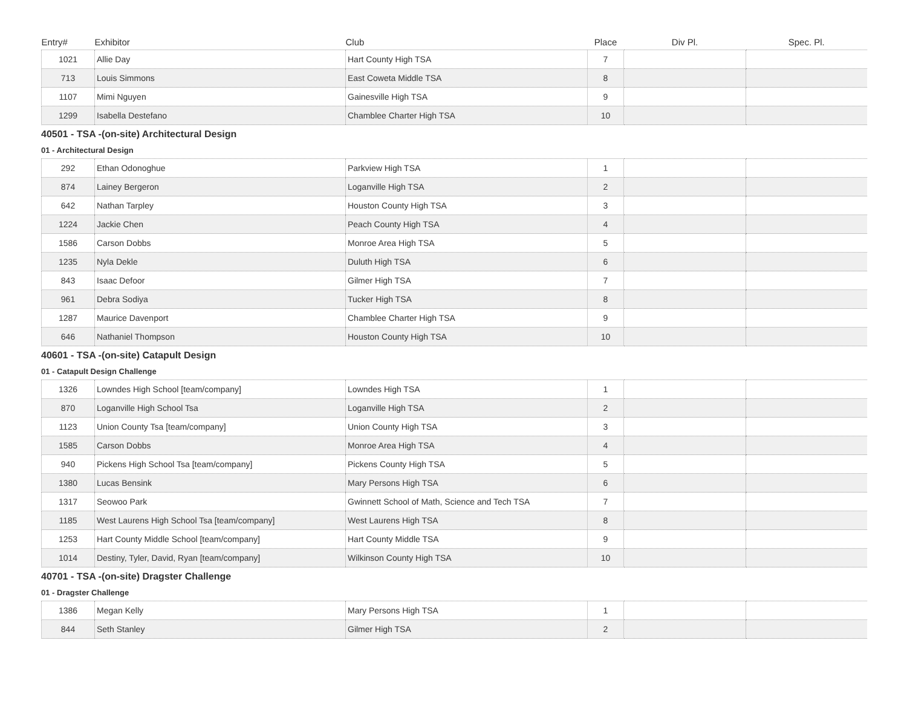| Entry# | Exhibitor | Club | Place | Div Pl. | Spec. Pl. |
| --- | --- | --- | --- | --- | --- |
| 1021 | Allie Day | Hart County High TSA | 7 | | |
| 713 | Louis Simmons | East Coweta Middle TSA | 8 | | |
| 1107 | Mimi Nguyen | Gainesville High TSA | 9 | | |
| 1299 | Isabella Destefano | Chamblee Charter High TSA | 10 | | |
40501 - TSA -(on-site) Architectural Design
01 - Architectural Design
| 292 | Ethan Odonoghue | Parkview High TSA | 1 | | |
| 874 | Lainey Bergeron | Loganville High TSA | 2 | | |
| 642 | Nathan Tarpley | Houston County High TSA | 3 | | |
| 1224 | Jackie Chen | Peach County High TSA | 4 | | |
| 1586 | Carson Dobbs | Monroe Area High TSA | 5 | | |
| 1235 | Nyla Dekle | Duluth High TSA | 6 | | |
| 843 | Isaac Defoor | Gilmer High TSA | 7 | | |
| 961 | Debra Sodiya | Tucker High TSA | 8 | | |
| 1287 | Maurice Davenport | Chamblee Charter High TSA | 9 | | |
| 646 | Nathaniel Thompson | Houston County High TSA | 10 | | |
40601 - TSA -(on-site) Catapult Design
01 - Catapult Design Challenge
| 1326 | Lowndes High School [team/company] | Lowndes High TSA | 1 | | |
| 870 | Loganville High School Tsa | Loganville High TSA | 2 | | |
| 1123 | Union County Tsa [team/company] | Union County High TSA | 3 | | |
| 1585 | Carson Dobbs | Monroe Area High TSA | 4 | | |
| 940 | Pickens High School Tsa [team/company] | Pickens County High TSA | 5 | | |
| 1380 | Lucas Bensink | Mary Persons High TSA | 6 | | |
| 1317 | Seowoo Park | Gwinnett School of Math, Science and Tech TSA | 7 | | |
| 1185 | West Laurens High School Tsa [team/company] | West Laurens High TSA | 8 | | |
| 1253 | Hart County Middle School [team/company] | Hart County Middle TSA | 9 | | |
| 1014 | Destiny, Tyler, David, Ryan [team/company] | Wilkinson County High TSA | 10 | | |
40701 - TSA -(on-site) Dragster Challenge
01 - Dragster Challenge
| 1386 | Megan Kelly | Mary Persons High TSA | 1 | | |
| 844 | Seth Stanley | Gilmer High TSA | 2 | | |